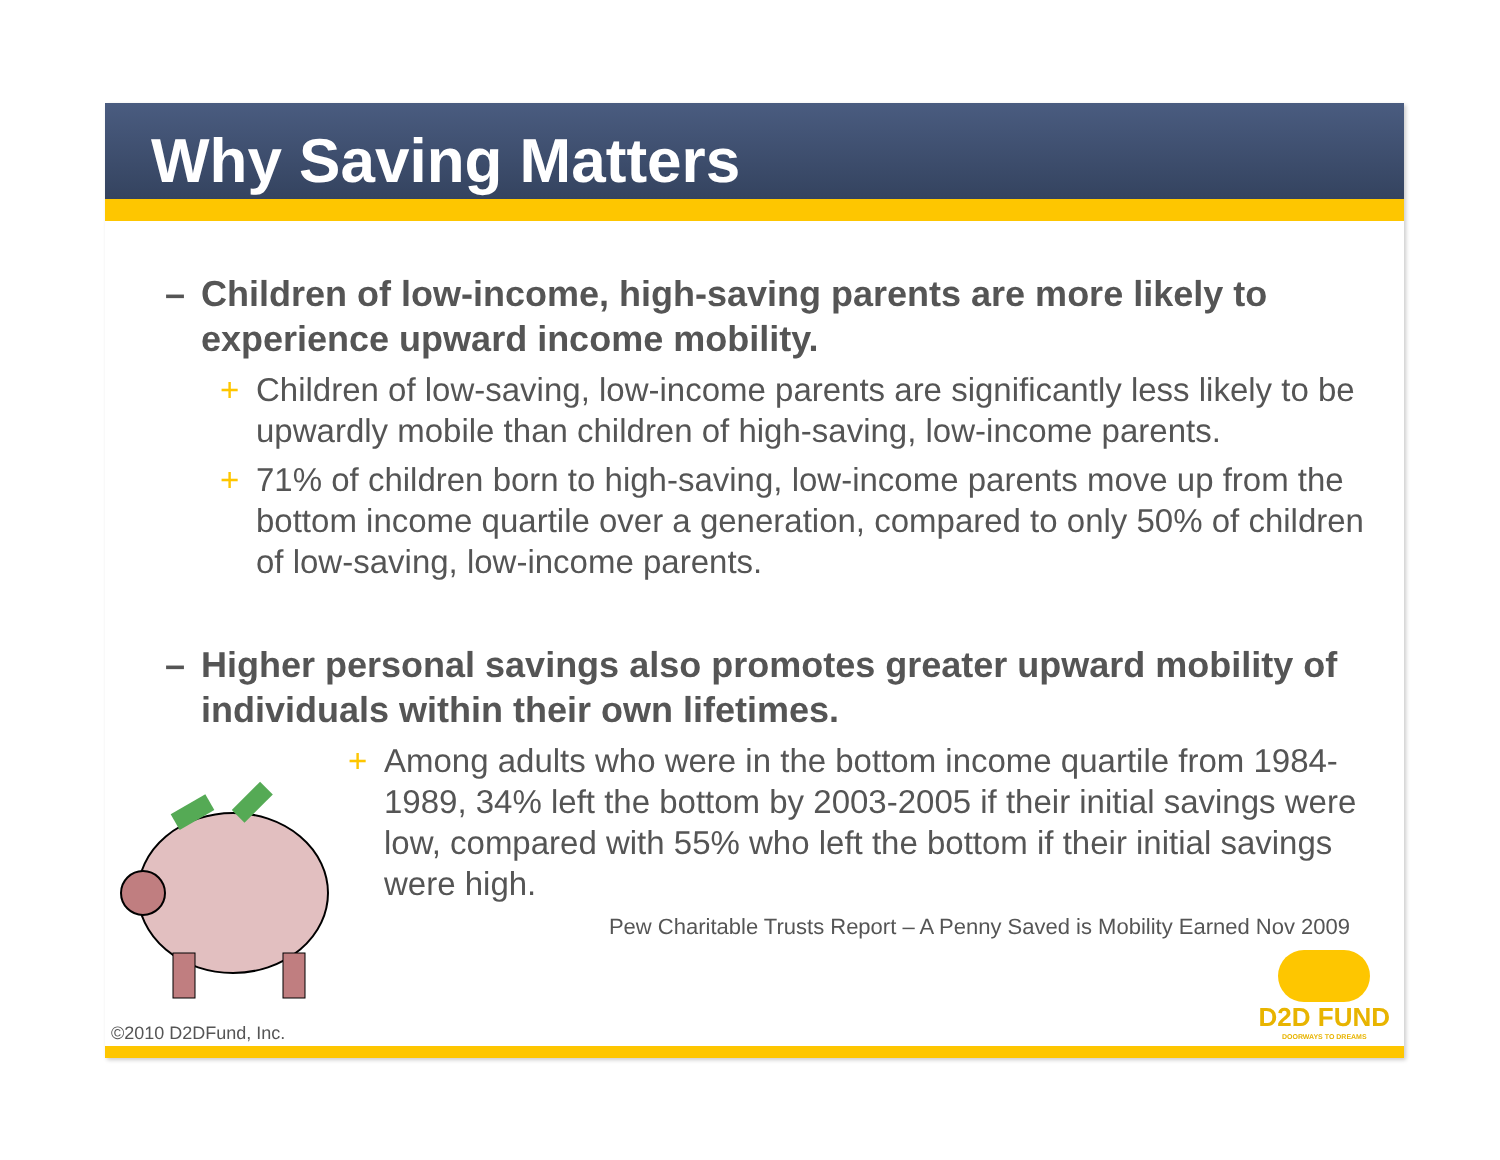Why Saving Matters
– Children of low-income, high-saving parents are more likely to experience upward income mobility.
+ Children of low-saving, low-income parents are significantly less likely to be upwardly mobile than children of high-saving, low-income parents.
+ 71% of children born to high-saving, low-income parents move up from the bottom income quartile over a generation, compared to only 50% of children of low-saving, low-income parents.
– Higher personal savings also promotes greater upward mobility of individuals within their own lifetimes.
+ Among adults who were in the bottom income quartile from 1984-1989, 34% left the bottom by 2003-2005 if their initial savings were low, compared with 55% who left the bottom if their initial savings were high.
Pew Charitable Trusts Report – A Penny Saved is Mobility Earned Nov 2009
D2D FUND
DOORWAYS TO DREAMS
©2010 D2DFund, Inc.